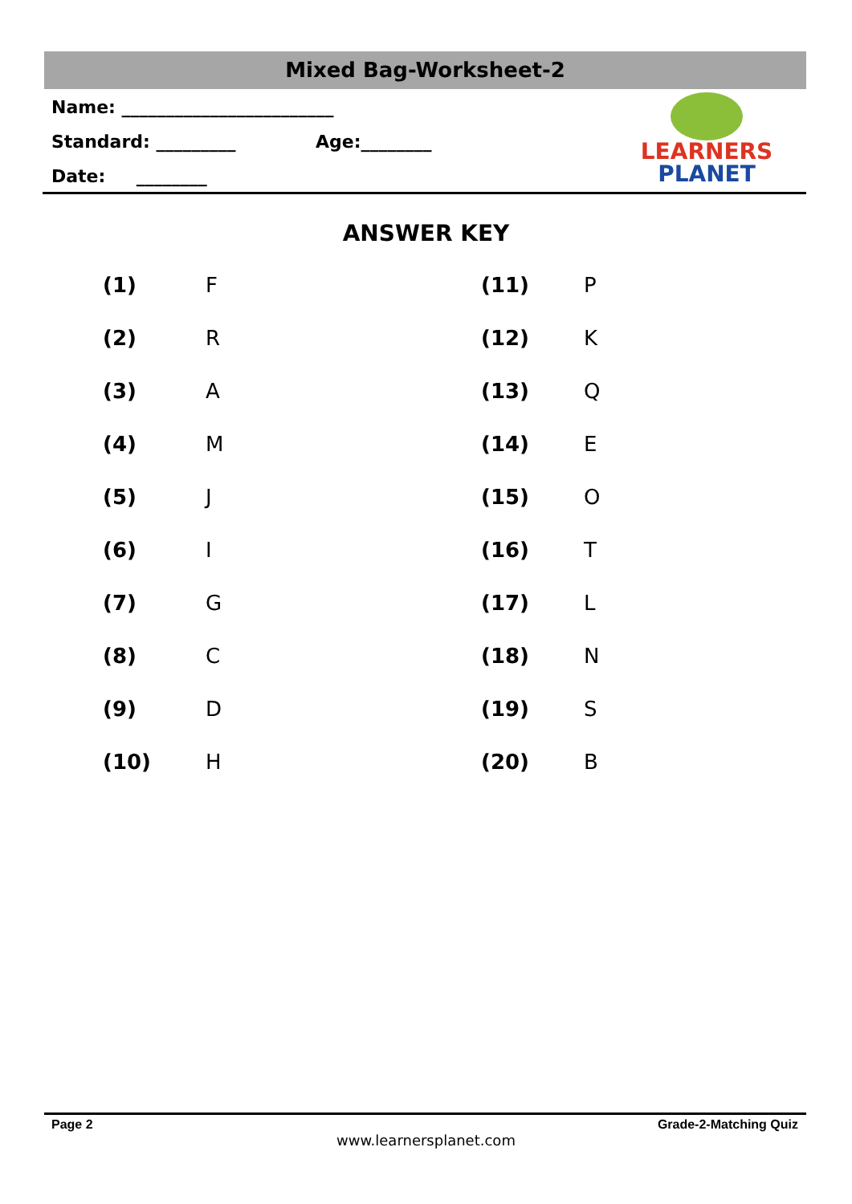Mixed Bag-Worksheet-2
Name: ________________________
Standard: _________ Age:________
Date: ________
LEARNERS
PLANET
ANSWER KEY
| (1) | F | (11) | P |
| (2) | R | (12) | K |
| (3) | A | (13) | Q |
| (4) | M | (14) | E |
| (5) | J | (15) | O |
| (6) | I | (16) | T |
| (7) | G | (17) | L |
| (8) | C | (18) | N |
| (9) | D | (19) | S |
| (10) | H | (20) | B |
Page 2 Grade-2-Matching Quiz
www.learnersplanet.com